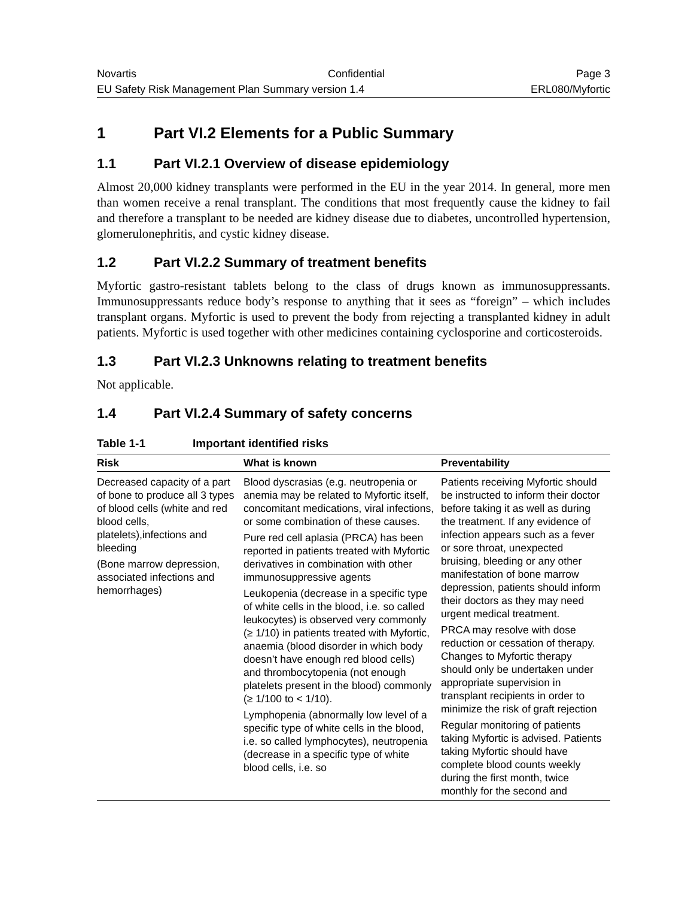Novartis Confidential Page 3
EU Safety Risk Management Plan Summary version 1.4 ERL080/Myfortic
1 Part VI.2 Elements for a Public Summary
1.1 Part VI.2.1 Overview of disease epidemiology
Almost 20,000 kidney transplants were performed in the EU in the year 2014. In general, more men than women receive a renal transplant. The conditions that most frequently cause the kidney to fail and therefore a transplant to be needed are kidney disease due to diabetes, uncontrolled hypertension, glomerulonephritis, and cystic kidney disease.
1.2 Part VI.2.2 Summary of treatment benefits
Myfortic gastro-resistant tablets belong to the class of drugs known as immunosuppressants. Immunosuppressants reduce body’s response to anything that it sees as “foreign” – which includes transplant organs. Myfortic is used to prevent the body from rejecting a transplanted kidney in adult patients. Myfortic is used together with other medicines containing cyclosporine and corticosteroids.
1.3 Part VI.2.3 Unknowns relating to treatment benefits
Not applicable.
1.4 Part VI.2.4 Summary of safety concerns
Table 1-1 Important identified risks
| Risk | What is known | Preventability |
| --- | --- | --- |
| Decreased capacity of a part of bone to produce all 3 types of blood cells (white and red blood cells, platelets),infections and bleeding (Bone marrow depression, associated infections and hemorrhages) | Blood dyscrasias (e.g. neutropenia or anemia may be related to Myfortic itself, concomitant medications, viral infections, or some combination of these causes. Pure red cell aplasia (PRCA) has been reported in patients treated with Myfortic derivatives in combination with other immunosuppressive agents Leukopenia (decrease in a specific type of white cells in the blood, i.e. so called leukocytes) is observed very commonly (≥ 1/10) in patients treated with Myfortic, anaemia (blood disorder in which body doesn’t have enough red blood cells) and thrombocytopenia (not enough platelets present in the blood) commonly (≥ 1/100 to < 1/10). Lymphopenia (abnormally low level of a specific type of white cells in the blood, i.e. so called lymphocytes), neutropenia (decrease in a specific type of white blood cells, i.e. so | Patients receiving Myfortic should be instructed to inform their doctor before taking it as well as during the treatment. If any evidence of infection appears such as a fever or sore throat, unexpected bruising, bleeding or any other manifestation of bone marrow depression, patients should inform their doctors as they may need urgent medical treatment. PRCA may resolve with dose reduction or cessation of therapy. Changes to Myfortic therapy should only be undertaken under appropriate supervision in transplant recipients in order to minimize the risk of graft rejection Regular monitoring of patients taking Myfortic is advised. Patients taking Myfortic should have complete blood counts weekly during the first month, twice monthly for the second and |